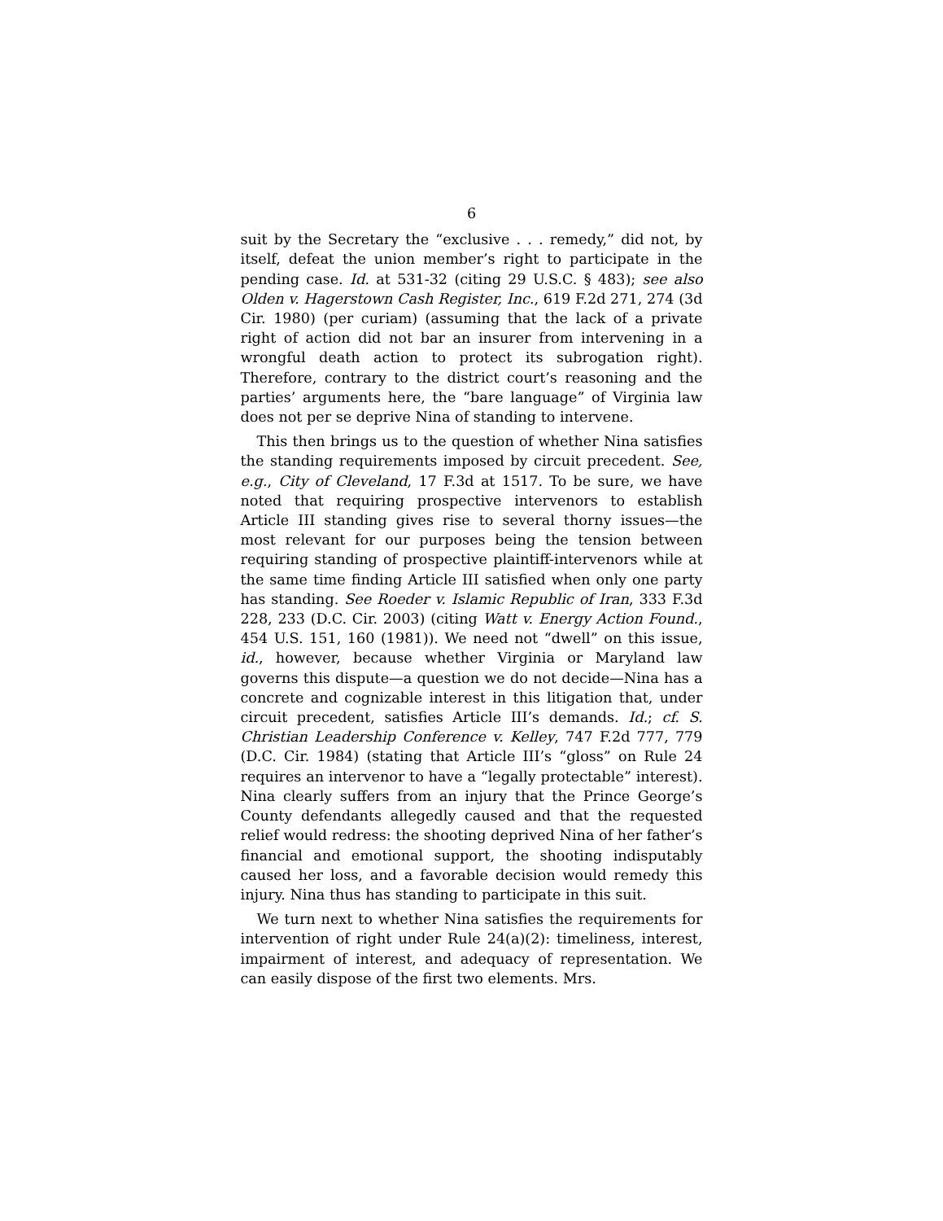6
suit by the Secretary the “exclusive . . . remedy,” did not, by itself, defeat the union member’s right to participate in the pending case. Id. at 531-32 (citing 29 U.S.C. § 483); see also Olden v. Hagerstown Cash Register, Inc., 619 F.2d 271, 274 (3d Cir. 1980) (per curiam) (assuming that the lack of a private right of action did not bar an insurer from intervening in a wrongful death action to protect its subrogation right). Therefore, contrary to the district court’s reasoning and the parties’ arguments here, the “bare language” of Virginia law does not per se deprive Nina of standing to intervene.
This then brings us to the question of whether Nina satisfies the standing requirements imposed by circuit precedent. See, e.g., City of Cleveland, 17 F.3d at 1517. To be sure, we have noted that requiring prospective intervenors to establish Article III standing gives rise to several thorny issues—the most relevant for our purposes being the tension between requiring standing of prospective plaintiff-intervenors while at the same time finding Article III satisfied when only one party has standing. See Roeder v. Islamic Republic of Iran, 333 F.3d 228, 233 (D.C. Cir. 2003) (citing Watt v. Energy Action Found., 454 U.S. 151, 160 (1981)). We need not “dwell” on this issue, id., however, because whether Virginia or Maryland law governs this dispute—a question we do not decide—Nina has a concrete and cognizable interest in this litigation that, under circuit precedent, satisfies Article III’s demands. Id.; cf. S. Christian Leadership Conference v. Kelley, 747 F.2d 777, 779 (D.C. Cir. 1984) (stating that Article III’s “gloss” on Rule 24 requires an intervenor to have a “legally protectable” interest). Nina clearly suffers from an injury that the Prince George’s County defendants allegedly caused and that the requested relief would redress: the shooting deprived Nina of her father’s financial and emotional support, the shooting indisputably caused her loss, and a favorable decision would remedy this injury. Nina thus has standing to participate in this suit.
We turn next to whether Nina satisfies the requirements for intervention of right under Rule 24(a)(2): timeliness, interest, impairment of interest, and adequacy of representation. We can easily dispose of the first two elements. Mrs.